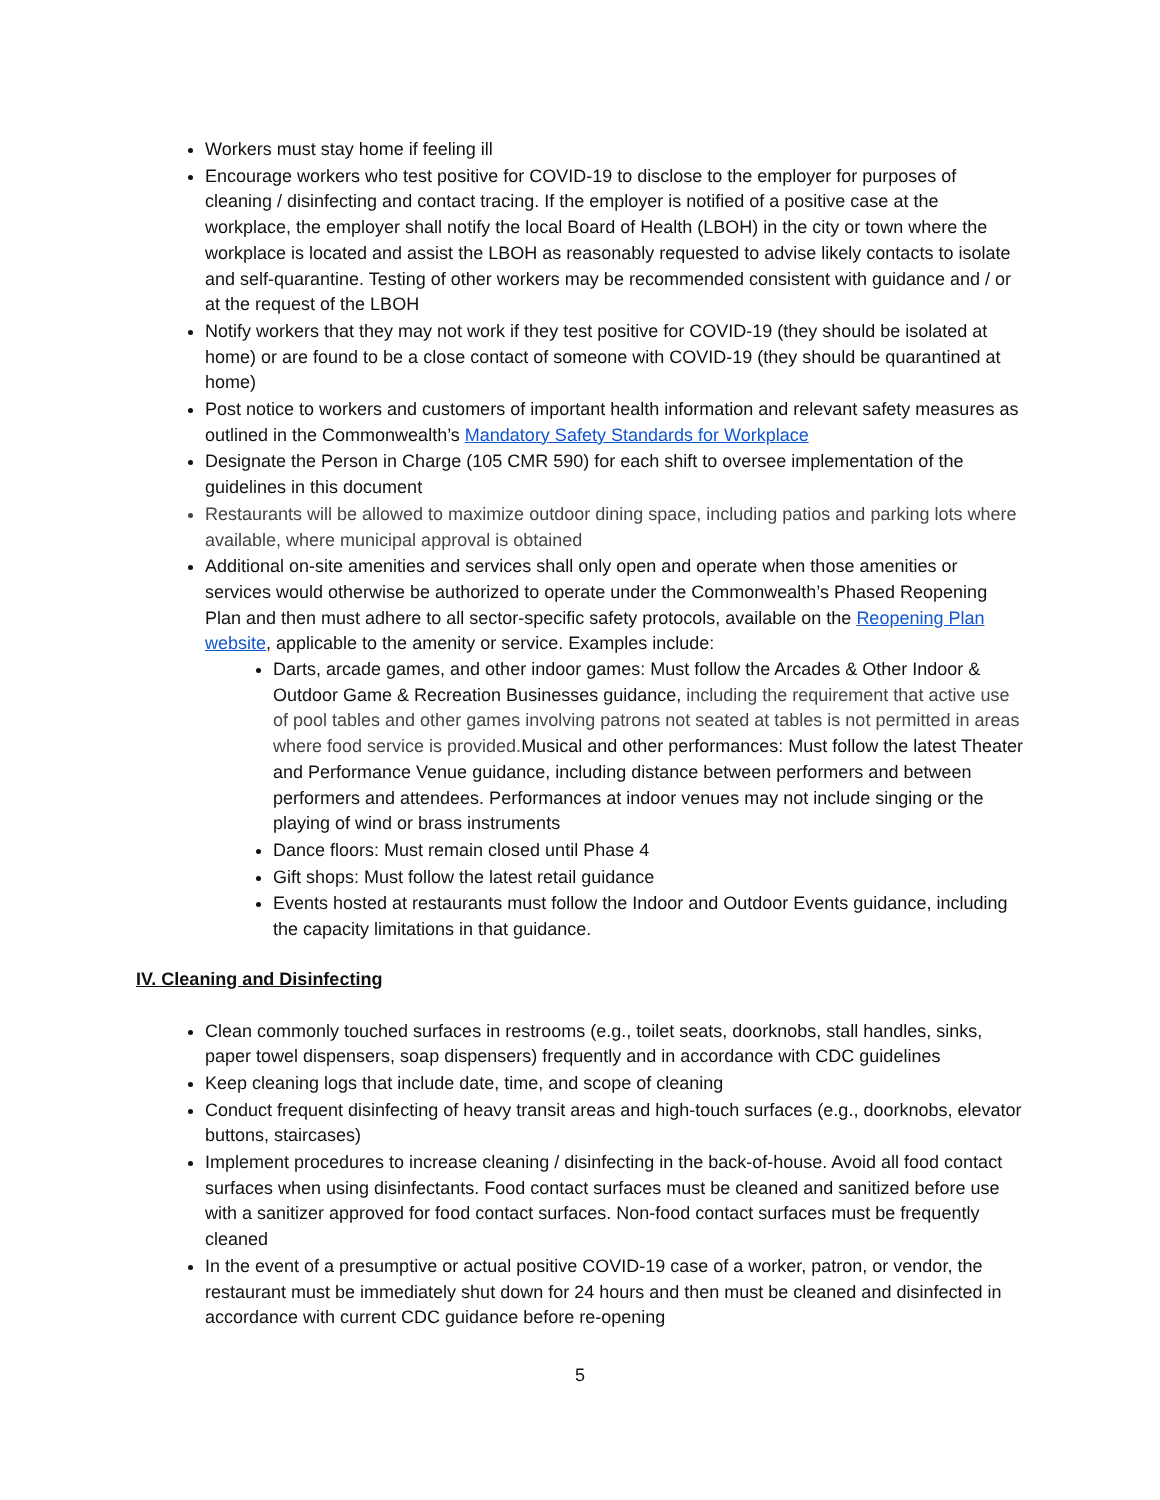Workers must stay home if feeling ill
Encourage workers who test positive for COVID-19 to disclose to the employer for purposes of cleaning / disinfecting and contact tracing. If the employer is notified of a positive case at the workplace, the employer shall notify the local Board of Health (LBOH) in the city or town where the workplace is located and assist the LBOH as reasonably requested to advise likely contacts to isolate and self-quarantine. Testing of other workers may be recommended consistent with guidance and / or at the request of the LBOH
Notify workers that they may not work if they test positive for COVID-19 (they should be isolated at home) or are found to be a close contact of someone with COVID-19 (they should be quarantined at home)
Post notice to workers and customers of important health information and relevant safety measures as outlined in the Commonwealth’s Mandatory Safety Standards for Workplace
Designate the Person in Charge (105 CMR 590) for each shift to oversee implementation of the guidelines in this document
Restaurants will be allowed to maximize outdoor dining space, including patios and parking lots where available, where municipal approval is obtained
Additional on-site amenities and services shall only open and operate when those amenities or services would otherwise be authorized to operate under the Commonwealth’s Phased Reopening Plan and then must adhere to all sector-specific safety protocols, available on the Reopening Plan website, applicable to the amenity or service. Examples include:
Darts, arcade games, and other indoor games: Must follow the Arcades & Other Indoor & Outdoor Game & Recreation Businesses guidance, including the requirement that active use of pool tables and other games involving patrons not seated at tables is not permitted in areas where food service is provided. Musical and other performances: Must follow the latest Theater and Performance Venue guidance, including distance between performers and between performers and attendees. Performances at indoor venues may not include singing or the playing of wind or brass instruments
Dance floors: Must remain closed until Phase 4
Gift shops: Must follow the latest retail guidance
Events hosted at restaurants must follow the Indoor and Outdoor Events guidance, including the capacity limitations in that guidance.
IV. Cleaning and Disinfecting
Clean commonly touched surfaces in restrooms (e.g., toilet seats, doorknobs, stall handles, sinks, paper towel dispensers, soap dispensers) frequently and in accordance with CDC guidelines
Keep cleaning logs that include date, time, and scope of cleaning
Conduct frequent disinfecting of heavy transit areas and high-touch surfaces (e.g., doorknobs, elevator buttons, staircases)
Implement procedures to increase cleaning / disinfecting in the back-of-house. Avoid all food contact surfaces when using disinfectants. Food contact surfaces must be cleaned and sanitized before use with a sanitizer approved for food contact surfaces. Non-food contact surfaces must be frequently cleaned
In the event of a presumptive or actual positive COVID-19 case of a worker, patron, or vendor, the restaurant must be immediately shut down for 24 hours and then must be cleaned and disinfected in accordance with current CDC guidance before re-opening
5